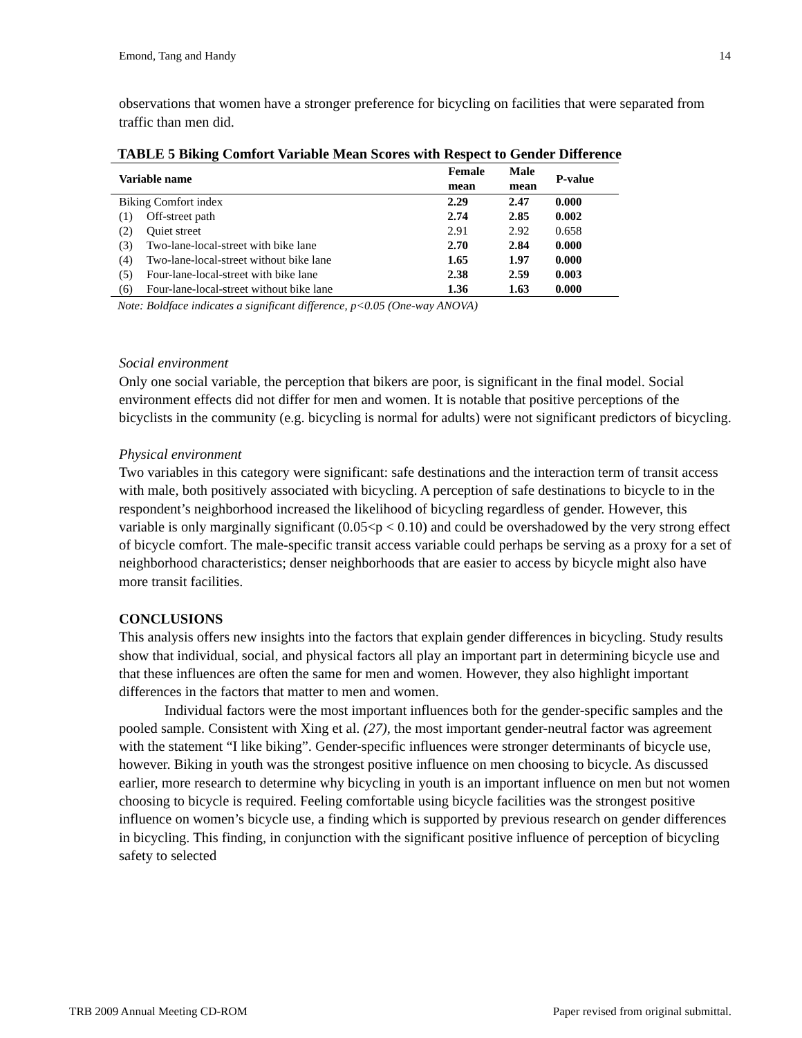Emond, Tang and Handy 14
observations that women have a stronger preference for bicycling on facilities that were separated from traffic than men did.
TABLE 5 Biking Comfort Variable Mean Scores with Respect to Gender Difference
| Variable name | | Female mean | Male mean | P-value |
| --- | --- | --- | --- | --- |
| Biking Comfort index | | 2.29 | 2.47 | 0.000 |
| (1) | Off-street path | 2.74 | 2.85 | 0.002 |
| (2) | Quiet street | 2.91 | 2.92 | 0.658 |
| (3) | Two-lane-local-street with bike lane | 2.70 | 2.84 | 0.000 |
| (4) | Two-lane-local-street without bike lane | 1.65 | 1.97 | 0.000 |
| (5) | Four-lane-local-street with bike lane | 2.38 | 2.59 | 0.003 |
| (6) | Four-lane-local-street without bike lane | 1.36 | 1.63 | 0.000 |
Note: Boldface indicates a significant difference, p<0.05 (One-way ANOVA)
Social environment
Only one social variable, the perception that bikers are poor, is significant in the final model. Social environment effects did not differ for men and women. It is notable that positive perceptions of the bicyclists in the community (e.g. bicycling is normal for adults) were not significant predictors of bicycling.
Physical environment
Two variables in this category were significant: safe destinations and the interaction term of transit access with male, both positively associated with bicycling. A perception of safe destinations to bicycle to in the respondent’s neighborhood increased the likelihood of bicycling regardless of gender. However, this variable is only marginally significant (0.05<p < 0.10) and could be overshadowed by the very strong effect of bicycle comfort. The male-specific transit access variable could perhaps be serving as a proxy for a set of neighborhood characteristics; denser neighborhoods that are easier to access by bicycle might also have more transit facilities.
CONCLUSIONS
This analysis offers new insights into the factors that explain gender differences in bicycling. Study results show that individual, social, and physical factors all play an important part in determining bicycle use and that these influences are often the same for men and women. However, they also highlight important differences in the factors that matter to men and women.
Individual factors were the most important influences both for the gender-specific samples and the pooled sample. Consistent with Xing et al. (27), the most important gender-neutral factor was agreement with the statement “I like biking”. Gender-specific influences were stronger determinants of bicycle use, however. Biking in youth was the strongest positive influence on men choosing to bicycle. As discussed earlier, more research to determine why bicycling in youth is an important influence on men but not women choosing to bicycle is required. Feeling comfortable using bicycle facilities was the strongest positive influence on women’s bicycle use, a finding which is supported by previous research on gender differences in bicycling. This finding, in conjunction with the significant positive influence of perception of bicycling safety to selected
TRB 2009 Annual Meeting CD-ROM Paper revised from original submittal.